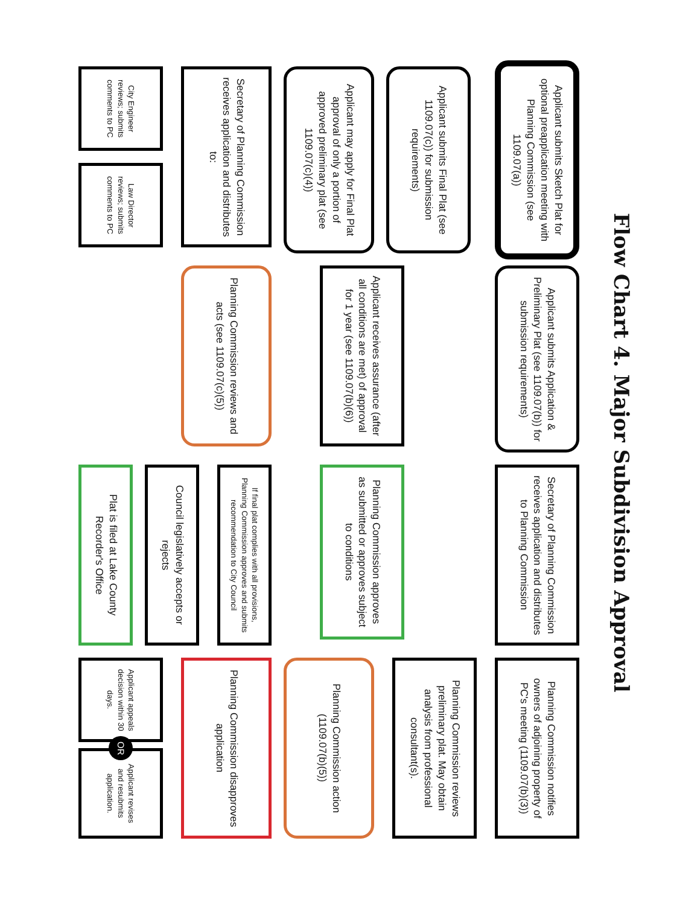Flow Chart 4. Major Subdivision Approval
Applicant submits Sketch Plat for optional preapplication meeting with Planning Commission (see 1109.07(a))
Applicant submits Application & Preliminary Plat (see 1109.07(b)) for submission requirements)
Secretary of Planning Commission receives application and distributes to Planning Commission
Planning Commission notifies owners of adjoining property of PC's meeting (1109.07(b)(3))
Applicant submits Final Plat (see 1109.07(c)) for submission requirements)
Planning Commission reviews preliminary plat. May obtain analysis from professional consultant(s).
Applicant may apply for Final Plat approval of only a portion of approved preliminary plat (see 1109.07(c)(4))
Applicant receives assurance (after all conditions are met) of approval for 1 year (see 1109.07(b)(6))
Planning Commission approves as submitted or approves subject to conditions
Planning Commission action (1109.07(b)(5))
Secretary of Planning Commission receives application and distributes to:
Planning Commission reviews and acts (see 1109.07(c)(5))
If final plat complies with all provisions, Planning Commission approves and submits recommendation to City Council
Planning Commission disapproves application
Council legislatively accepts or rejects
City Engineer reviews; submits comments to PC
Law Director reviews; submits comments to PC
Plat is filed at Lake County Recorder's Office
Applicant appeals decision within 30 days.
OR
Applicant revises and resubmits application.